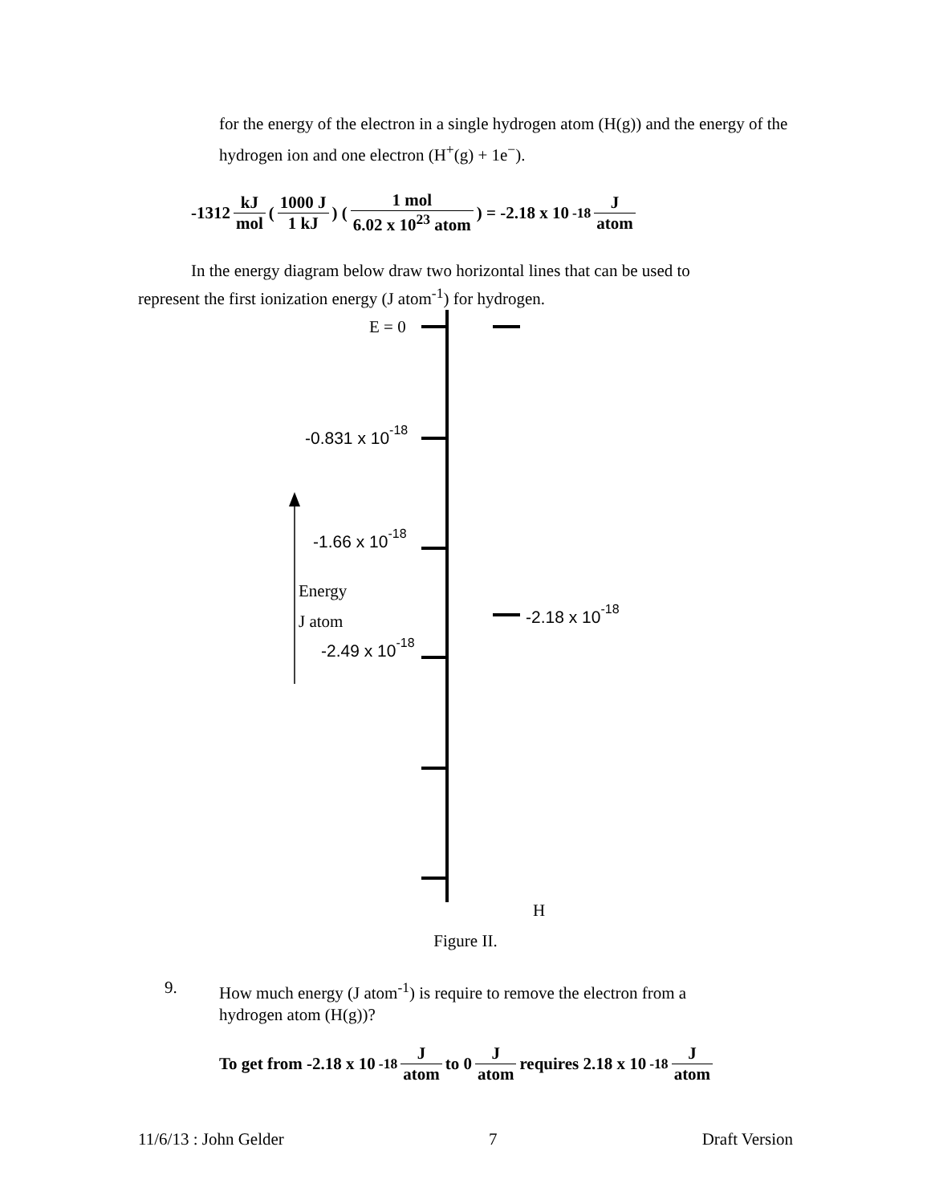for the energy of the electron in a single hydrogen atom (H(g)) and the energy of the hydrogen ion and one electron (H<sup>+</sup>(g) + 1e<sup>−</sup>).
-1312 kJ mol ( 1000 J 1 kJ ) ( 1 mol 6.02 x 10<sup>23</sup> atom ) = -2.18 x 10<sup>-18</sup> J atom
In the energy diagram below draw two horizontal lines that can be used to represent the first ionization energy (J atom<sup>-1</sup>) for hydrogen.
E = 0
-0.831 x 10-18
-1.66 x 10-18
-2.49 x 10-18
-2.18 x 10-18
Energy
J atom
H
Figure II.
9. How much energy (J atom<sup>-1</sup>) is require to remove the electron from a hydrogen atom (H(g))?
To get from -2.18 x 10<sup>-18</sup> J atom to 0 J atom requires 2.18 x 10<sup>-18</sup> J atom
11/6/13 : John Gelder 7 Draft Version